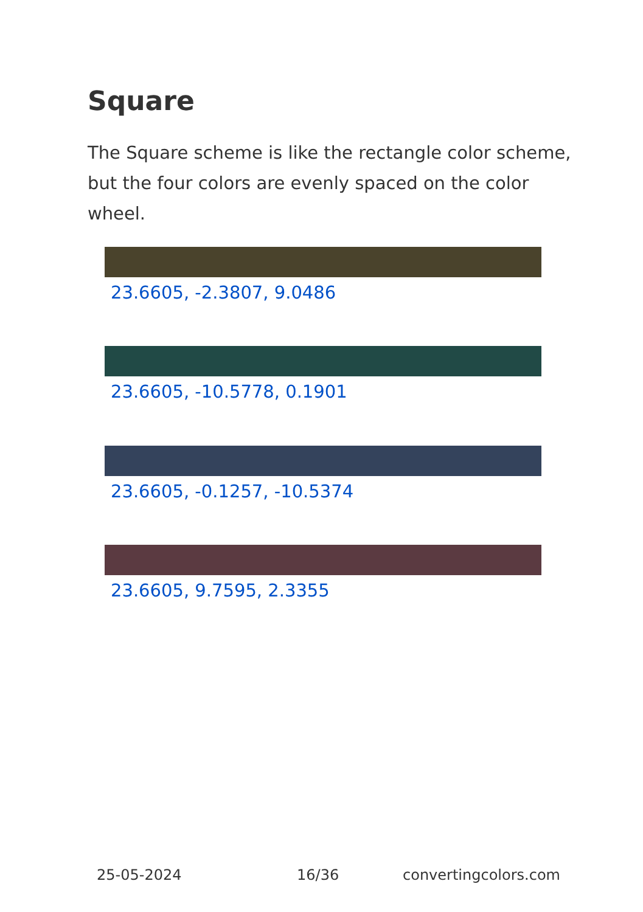Square
The Square scheme is like the rectangle color scheme, but the four colors are evenly spaced on the color wheel.
23.6605, -2.3807, 9.0486
23.6605, -10.5778, 0.1901
23.6605, -0.1257, -10.5374
23.6605, 9.7595, 2.3355
25-05-2024 16/36 convertingcolors.com